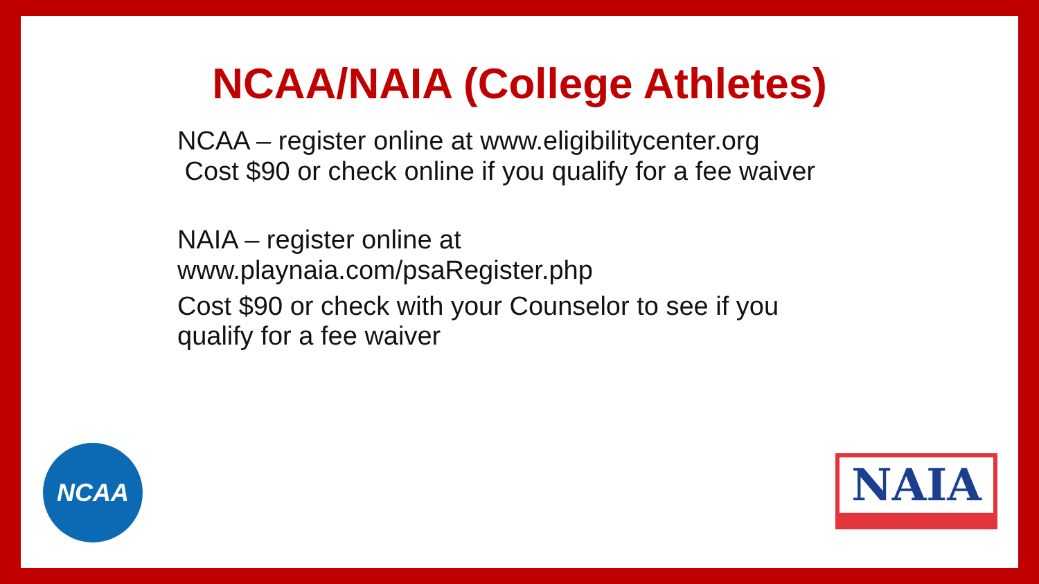NCAA/NAIA (College Athletes)
NCAA – register online at www.eligibilitycenter.org
Cost $90 or check online if you qualify for a fee waiver
NAIA – register online at
www.playnaia.com/psaRegister.php
Cost $90 or check with your Counselor to see if you qualify for a fee waiver
NCAA NAIA